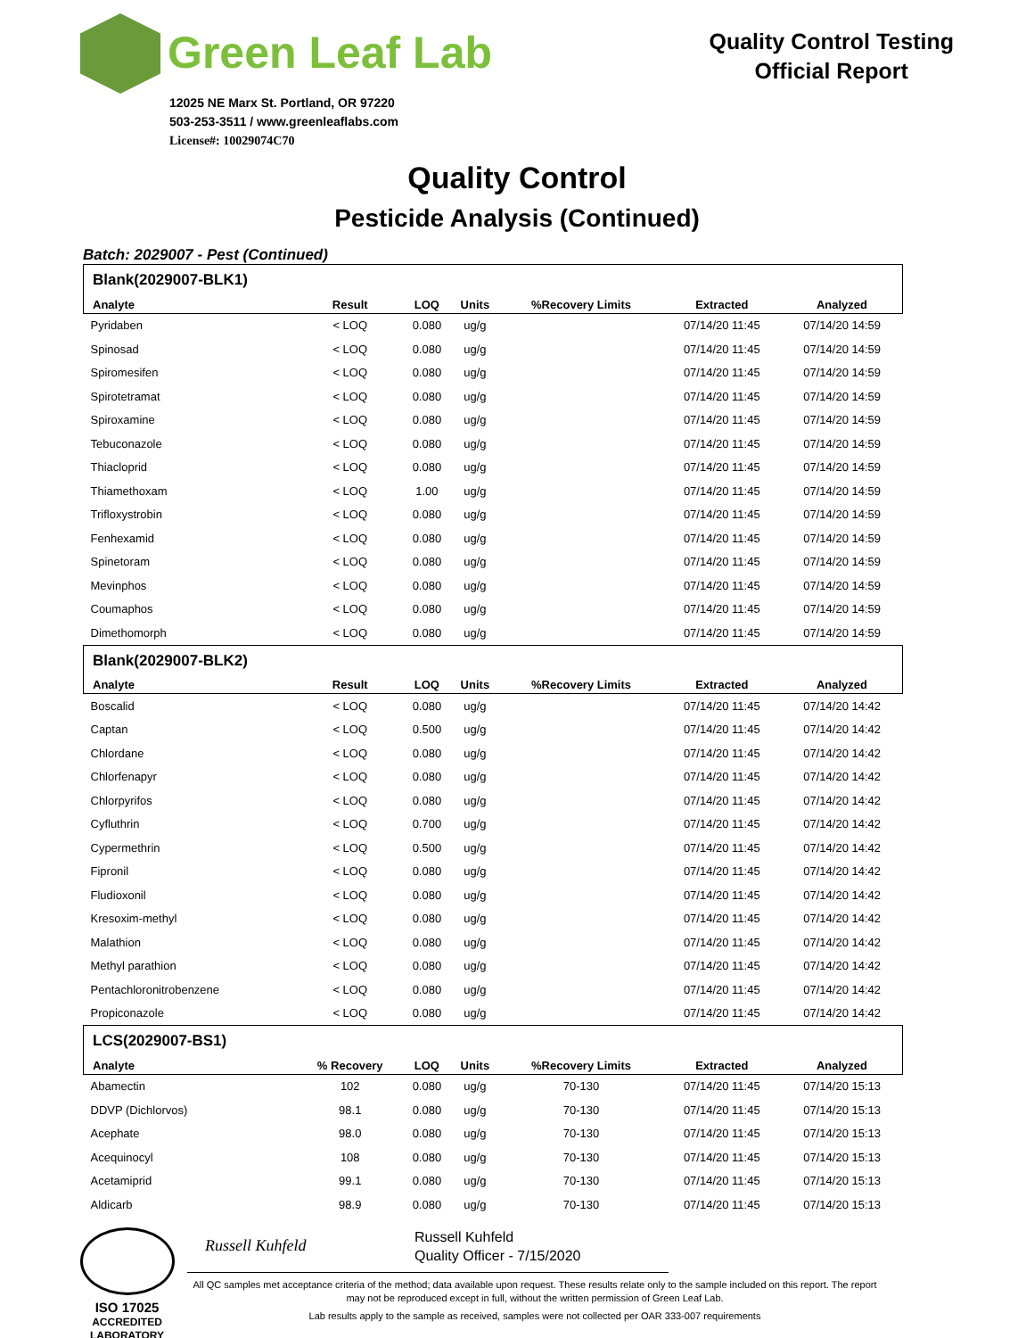Green Leaf Lab
12025 NE Marx St. Portland, OR 97220
503-253-3511 / www.greenleaflabs.com
License#: 10029074C70
Quality Control Testing
Official Report
Quality Control
Pesticide Analysis (Continued)
Batch: 2029007 - Pest (Continued)
| Blank(2029007-BLK1) | | | | | | |
| Analyte | Result | LOQ | Units | %Recovery Limits | Extracted | Analyzed |
| Pyridaben | < LOQ | 0.080 | ug/g | | 07/14/20 11:45 | 07/14/20 14:59 |
| Spinosad | < LOQ | 0.080 | ug/g | | 07/14/20 11:45 | 07/14/20 14:59 |
| Spiromesifen | < LOQ | 0.080 | ug/g | | 07/14/20 11:45 | 07/14/20 14:59 |
| Spirotetramat | < LOQ | 0.080 | ug/g | | 07/14/20 11:45 | 07/14/20 14:59 |
| Spiroxamine | < LOQ | 0.080 | ug/g | | 07/14/20 11:45 | 07/14/20 14:59 |
| Tebuconazole | < LOQ | 0.080 | ug/g | | 07/14/20 11:45 | 07/14/20 14:59 |
| Thiacloprid | < LOQ | 0.080 | ug/g | | 07/14/20 11:45 | 07/14/20 14:59 |
| Thiamethoxam | < LOQ | 1.00 | ug/g | | 07/14/20 11:45 | 07/14/20 14:59 |
| Trifloxystrobin | < LOQ | 0.080 | ug/g | | 07/14/20 11:45 | 07/14/20 14:59 |
| Fenhexamid | < LOQ | 0.080 | ug/g | | 07/14/20 11:45 | 07/14/20 14:59 |
| Spinetoram | < LOQ | 0.080 | ug/g | | 07/14/20 11:45 | 07/14/20 14:59 |
| Mevinphos | < LOQ | 0.080 | ug/g | | 07/14/20 11:45 | 07/14/20 14:59 |
| Coumaphos | < LOQ | 0.080 | ug/g | | 07/14/20 11:45 | 07/14/20 14:59 |
| Dimethomorph | < LOQ | 0.080 | ug/g | | 07/14/20 11:45 | 07/14/20 14:59 |
| Blank(2029007-BLK2) | | | | | | |
| Analyte | Result | LOQ | Units | %Recovery Limits | Extracted | Analyzed |
| Boscalid | < LOQ | 0.080 | ug/g | | 07/14/20 11:45 | 07/14/20 14:42 |
| Captan | < LOQ | 0.500 | ug/g | | 07/14/20 11:45 | 07/14/20 14:42 |
| Chlordane | < LOQ | 0.080 | ug/g | | 07/14/20 11:45 | 07/14/20 14:42 |
| Chlorfenapyr | < LOQ | 0.080 | ug/g | | 07/14/20 11:45 | 07/14/20 14:42 |
| Chlorpyrifos | < LOQ | 0.080 | ug/g | | 07/14/20 11:45 | 07/14/20 14:42 |
| Cyfluthrin | < LOQ | 0.700 | ug/g | | 07/14/20 11:45 | 07/14/20 14:42 |
| Cypermethrin | < LOQ | 0.500 | ug/g | | 07/14/20 11:45 | 07/14/20 14:42 |
| Fipronil | < LOQ | 0.080 | ug/g | | 07/14/20 11:45 | 07/14/20 14:42 |
| Fludioxonil | < LOQ | 0.080 | ug/g | | 07/14/20 11:45 | 07/14/20 14:42 |
| Kresoxim-methyl | < LOQ | 0.080 | ug/g | | 07/14/20 11:45 | 07/14/20 14:42 |
| Malathion | < LOQ | 0.080 | ug/g | | 07/14/20 11:45 | 07/14/20 14:42 |
| Methyl parathion | < LOQ | 0.080 | ug/g | | 07/14/20 11:45 | 07/14/20 14:42 |
| Pentachloronitrobenzene | < LOQ | 0.080 | ug/g | | 07/14/20 11:45 | 07/14/20 14:42 |
| Propiconazole | < LOQ | 0.080 | ug/g | | 07/14/20 11:45 | 07/14/20 14:42 |
| LCS(2029007-BS1) | | | | | | |
| Analyte | % Recovery | LOQ | Units | %Recovery Limits | Extracted | Analyzed |
| Abamectin | 102 | 0.080 | ug/g | 70-130 | 07/14/20 11:45 | 07/14/20 15:13 |
| DDVP (Dichlorvos) | 98.1 | 0.080 | ug/g | 70-130 | 07/14/20 11:45 | 07/14/20 15:13 |
| Acephate | 98.0 | 0.080 | ug/g | 70-130 | 07/14/20 11:45 | 07/14/20 15:13 |
| Acequinocyl | 108 | 0.080 | ug/g | 70-130 | 07/14/20 11:45 | 07/14/20 15:13 |
| Acetamiprid | 99.1 | 0.080 | ug/g | 70-130 | 07/14/20 11:45 | 07/14/20 15:13 |
| Aldicarb | 98.9 | 0.080 | ug/g | 70-130 | 07/14/20 11:45 | 07/14/20 15:13 |
ISO 17025
ACCREDITED
LABORATORY
Russell Kuhfeld
Russell Kuhfeld
Quality Officer - 7/15/2020
All QC samples met acceptance criteria of the method; data available upon request. These results relate only to the sample included on this report. The report may not be reproduced except in full, without the written permission of Green Leaf Lab.
Lab results apply to the sample as received, samples were not collected per OAR 333-007 requirements